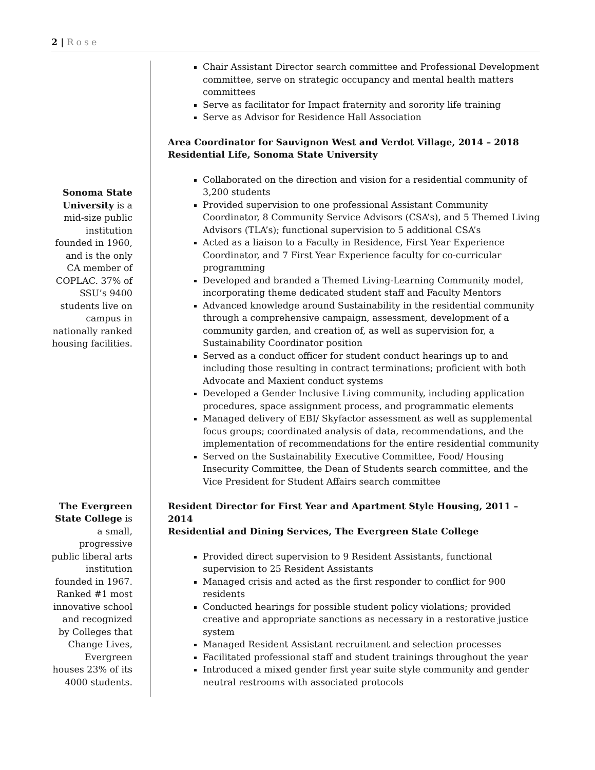2 | Rose
Sonoma State University is a mid-size public institution founded in 1960, and is the only CA member of COPLAC. 37% of SSU’s 9400 students live on campus in nationally ranked housing facilities.
The Evergreen State College is a small, progressive public liberal arts institution founded in 1967. Ranked #1 most innovative school and recognized by Colleges that Change Lives, Evergreen houses 23% of its 4000 students.
Chair Assistant Director search committee and Professional Development committee, serve on strategic occupancy and mental health matters committees
Serve as facilitator for Impact fraternity and sorority life training
Serve as Advisor for Residence Hall Association
Area Coordinator for Sauvignon West and Verdot Village, 2014 – 2018
Residential Life, Sonoma State University
Collaborated on the direction and vision for a residential community of 3,200 students
Provided supervision to one professional Assistant Community Coordinator, 8 Community Service Advisors (CSA’s), and 5 Themed Living Advisors (TLA’s); functional supervision to 5 additional CSA’s
Acted as a liaison to a Faculty in Residence, First Year Experience Coordinator, and 7 First Year Experience faculty for co-curricular programming
Developed and branded a Themed Living-Learning Community model, incorporating theme dedicated student staff and Faculty Mentors
Advanced knowledge around Sustainability in the residential community through a comprehensive campaign, assessment, development of a community garden, and creation of, as well as supervision for, a Sustainability Coordinator position
Served as a conduct officer for student conduct hearings up to and including those resulting in contract terminations; proficient with both Advocate and Maxient conduct systems
Developed a Gender Inclusive Living community, including application procedures, space assignment process, and programmatic elements
Managed delivery of EBI/ Skyfactor assessment as well as supplemental focus groups; coordinated analysis of data, recommendations, and the implementation of recommendations for the entire residential community
Served on the Sustainability Executive Committee, Food/ Housing Insecurity Committee, the Dean of Students search committee, and the Vice President for Student Affairs search committee
Resident Director for First Year and Apartment Style Housing, 2011 – 2014
Residential and Dining Services, The Evergreen State College
Provided direct supervision to 9 Resident Assistants, functional supervision to 25 Resident Assistants
Managed crisis and acted as the first responder to conflict for 900 residents
Conducted hearings for possible student policy violations; provided creative and appropriate sanctions as necessary in a restorative justice system
Managed Resident Assistant recruitment and selection processes
Facilitated professional staff and student trainings throughout the year
Introduced a mixed gender first year suite style community and gender neutral restrooms with associated protocols